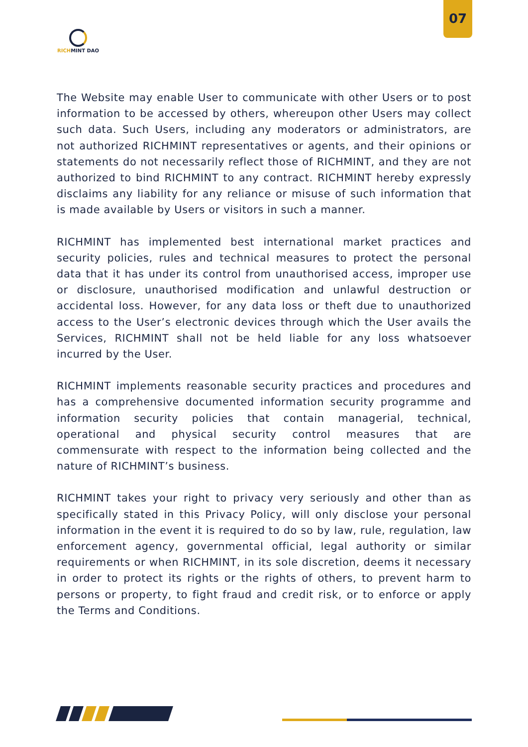07
RICHMINT DAO
The Website may enable User to communicate with other Users or to post information to be accessed by others, whereupon other Users may collect such data. Such Users, including any moderators or administrators, are not authorized RICHMINT representatives or agents, and their opinions or statements do not necessarily reflect those of RICHMINT, and they are not authorized to bind RICHMINT to any contract. RICHMINT hereby expressly disclaims any liability for any reliance or misuse of such information that is made available by Users or visitors in such a manner.
RICHMINT has implemented best international market practices and security policies, rules and technical measures to protect the personal data that it has under its control from unauthorised access, improper use or disclosure, unauthorised modification and unlawful destruction or accidental loss. However, for any data loss or theft due to unauthorized access to the User’s electronic devices through which the User avails the Services, RICHMINT shall not be held liable for any loss whatsoever incurred by the User.
RICHMINT implements reasonable security practices and procedures and has a comprehensive documented information security programme and information security policies that contain managerial, technical, operational and physical security control measures that are commensurate with respect to the information being collected and the nature of RICHMINT’s business.
RICHMINT takes your right to privacy very seriously and other than as specifically stated in this Privacy Policy, will only disclose your personal information in the event it is required to do so by law, rule, regulation, law enforcement agency, governmental official, legal authority or similar requirements or when RICHMINT, in its sole discretion, deems it necessary in order to protect its rights or the rights of others, to prevent harm to persons or property, to fight fraud and credit risk, or to enforce or apply the Terms and Conditions.